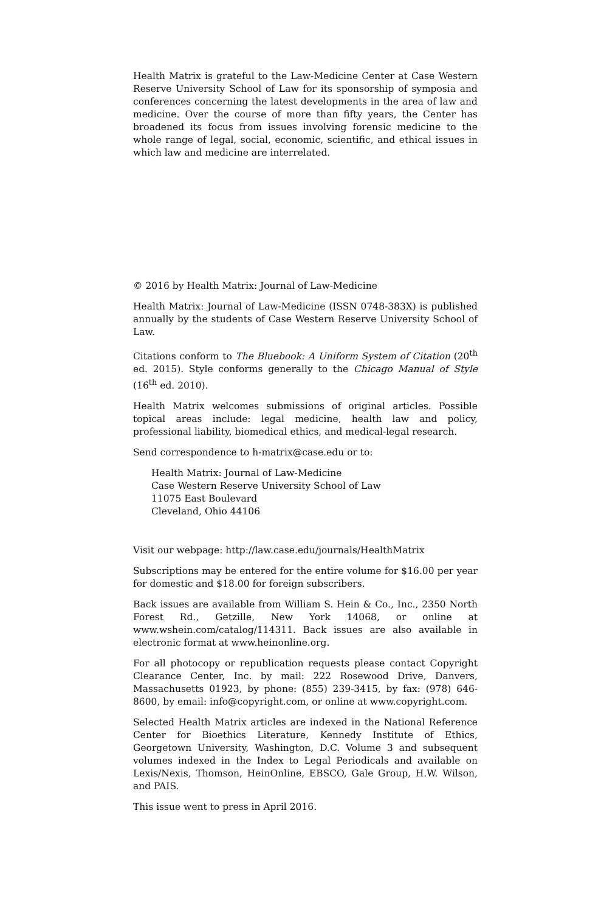Health Matrix is grateful to the Law-Medicine Center at Case Western Reserve University School of Law for its sponsorship of symposia and conferences concerning the latest developments in the area of law and medicine. Over the course of more than fifty years, the Center has broadened its focus from issues involving forensic medicine to the whole range of legal, social, economic, scientific, and ethical issues in which law and medicine are interrelated.
© 2016 by Health Matrix: Journal of Law-Medicine
Health Matrix: Journal of Law-Medicine (ISSN 0748-383X) is published annually by the students of Case Western Reserve University School of Law.
Citations conform to The Bluebook: A Uniform System of Citation (20<sup>th</sup> ed. 2015). Style conforms generally to the Chicago Manual of Style (16<sup>th</sup> ed. 2010).
Health Matrix welcomes submissions of original articles. Possible topical areas include: legal medicine, health law and policy, professional liability, biomedical ethics, and medical-legal research.
Send correspondence to h-matrix@case.edu or to:
Health Matrix: Journal of Law-Medicine
Case Western Reserve University School of Law
11075 East Boulevard
Cleveland, Ohio 44106
Visit our webpage: http://law.case.edu/journals/HealthMatrix
Subscriptions may be entered for the entire volume for $16.00 per year for domestic and $18.00 for foreign subscribers.
Back issues are available from William S. Hein & Co., Inc., 2350 North Forest Rd., Getzille, New York 14068, or online at www.wshein.com/catalog/114311. Back issues are also available in electronic format at www.heinonline.org.
For all photocopy or republication requests please contact Copyright Clearance Center, Inc. by mail: 222 Rosewood Drive, Danvers, Massachusetts 01923, by phone: (855) 239-3415, by fax: (978) 646-8600, by email: info@copyright.com, or online at www.copyright.com.
Selected Health Matrix articles are indexed in the National Reference Center for Bioethics Literature, Kennedy Institute of Ethics, Georgetown University, Washington, D.C. Volume 3 and subsequent volumes indexed in the Index to Legal Periodicals and available on Lexis/Nexis, Thomson, HeinOnline, EBSCO, Gale Group, H.W. Wilson, and PAIS.
This issue went to press in April 2016.